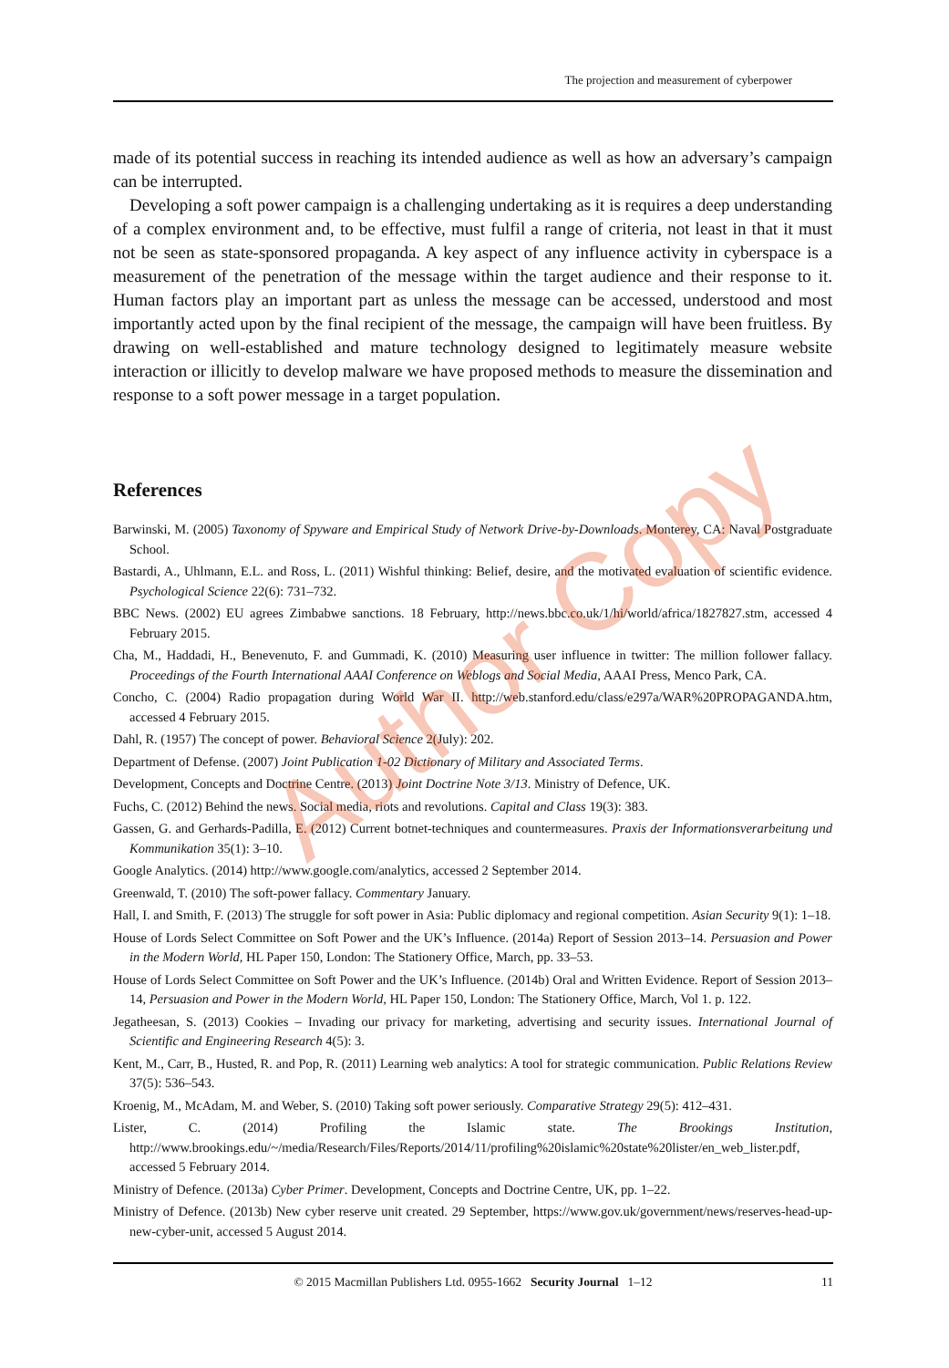The projection and measurement of cyberpower
made of its potential success in reaching its intended audience as well as how an adversary’s campaign can be interrupted.
Developing a soft power campaign is a challenging undertaking as it is requires a deep understanding of a complex environment and, to be effective, must fulfil a range of criteria, not least in that it must not be seen as state-sponsored propaganda. A key aspect of any influence activity in cyberspace is a measurement of the penetration of the message within the target audience and their response to it. Human factors play an important part as unless the message can be accessed, understood and most importantly acted upon by the final recipient of the message, the campaign will have been fruitless. By drawing on well-established and mature technology designed to legitimately measure website interaction or illicitly to develop malware we have proposed methods to measure the dissemination and response to a soft power message in a target population.
References
Barwinski, M. (2005) Taxonomy of Spyware and Empirical Study of Network Drive-by-Downloads. Monterey, CA: Naval Postgraduate School.
Bastardi, A., Uhlmann, E.L. and Ross, L. (2011) Wishful thinking: Belief, desire, and the motivated evaluation of scientific evidence. Psychological Science 22(6): 731–732.
BBC News. (2002) EU agrees Zimbabwe sanctions. 18 February, http://news.bbc.co.uk/1/hi/world/africa/1827827.stm, accessed 4 February 2015.
Cha, M., Haddadi, H., Benevenuto, F. and Gummadi, K. (2010) Measuring user influence in twitter: The million follower fallacy. Proceedings of the Fourth International AAAI Conference on Weblogs and Social Media, AAAI Press, Menco Park, CA.
Concho, C. (2004) Radio propagation during World War II. http://web.stanford.edu/class/e297a/WAR%20PROPAGANDA.htm, accessed 4 February 2015.
Dahl, R. (1957) The concept of power. Behavioral Science 2(July): 202.
Department of Defense. (2007) Joint Publication 1-02 Dictionary of Military and Associated Terms.
Development, Concepts and Doctrine Centre. (2013) Joint Doctrine Note 3/13. Ministry of Defence, UK.
Fuchs, C. (2012) Behind the news. Social media, riots and revolutions. Capital and Class 19(3): 383.
Gassen, G. and Gerhards-Padilla, E. (2012) Current botnet-techniques and countermeasures. Praxis der Informationsverarbeitung und Kommunikation 35(1): 3–10.
Google Analytics. (2014) http://www.google.com/analytics, accessed 2 September 2014.
Greenwald, T. (2010) The soft-power fallacy. Commentary January.
Hall, I. and Smith, F. (2013) The struggle for soft power in Asia: Public diplomacy and regional competition. Asian Security 9(1): 1–18.
House of Lords Select Committee on Soft Power and the UK’s Influence. (2014a) Report of Session 2013–14. Persuasion and Power in the Modern World, HL Paper 150, London: The Stationery Office, March, pp. 33–53.
House of Lords Select Committee on Soft Power and the UK’s Influence. (2014b) Oral and Written Evidence. Report of Session 2013–14, Persuasion and Power in the Modern World, HL Paper 150, London: The Stationery Office, March, Vol 1. p. 122.
Jegatheesan, S. (2013) Cookies – Invading our privacy for marketing, advertising and security issues. International Journal of Scientific and Engineering Research 4(5): 3.
Kent, M., Carr, B., Husted, R. and Pop, R. (2011) Learning web analytics: A tool for strategic communication. Public Relations Review 37(5): 536–543.
Kroenig, M., McAdam, M. and Weber, S. (2010) Taking soft power seriously. Comparative Strategy 29(5): 412–431.
Lister, C. (2014) Profiling the Islamic state. The Brookings Institution, http://www.brookings.edu/~/media/Research/Files/Reports/2014/11/profiling%20islamic%20state%20lister/en_web_lister.pdf, accessed 5 February 2014.
Ministry of Defence. (2013a) Cyber Primer. Development, Concepts and Doctrine Centre, UK, pp. 1–22.
Ministry of Defence. (2013b) New cyber reserve unit created. 29 September, https://www.gov.uk/government/news/reserves-head-up-new-cyber-unit, accessed 5 August 2014.
Author Copy
© 2015 Macmillan Publishers Ltd. 0955-1662 Security Journal 1–12 11